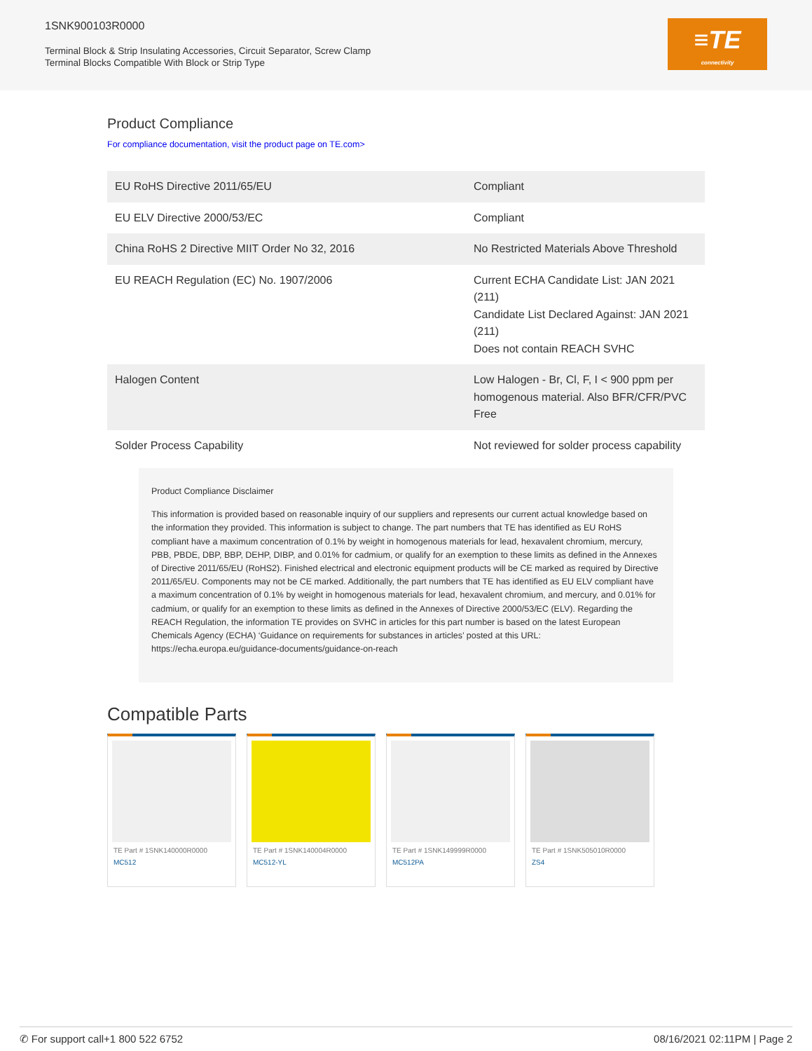1SNK900103R0000
Terminal Block & Strip Insulating Accessories, Circuit Separator, Screw Clamp
Terminal Blocks Compatible With Block or Strip Type
≡TE
connectivity
Product Compliance
For compliance documentation, visit the product page on TE.com>
| EU RoHS Directive 2011/65/EU | Compliant |
| EU ELV Directive 2000/53/EC | Compliant |
| China RoHS 2 Directive MIIT Order No 32, 2016 | No Restricted Materials Above Threshold |
| EU REACH Regulation (EC) No. 1907/2006 | Current ECHA Candidate List: JAN 2021 (211) Candidate List Declared Against: JAN 2021 (211) Does not contain REACH SVHC |
| Halogen Content | Low Halogen - Br, Cl, F, I < 900 ppm per homogenous material. Also BFR/CFR/PVC Free |
| Solder Process Capability | Not reviewed for solder process capability |
Product Compliance Disclaimer
This information is provided based on reasonable inquiry of our suppliers and represents our current actual knowledge based on the information they provided. This information is subject to change. The part numbers that TE has identified as EU RoHS compliant have a maximum concentration of 0.1% by weight in homogenous materials for lead, hexavalent chromium, mercury, PBB, PBDE, DBP, BBP, DEHP, DIBP, and 0.01% for cadmium, or qualify for an exemption to these limits as defined in the Annexes of Directive 2011/65/EU (RoHS2). Finished electrical and electronic equipment products will be CE marked as required by Directive 2011/65/EU. Components may not be CE marked. Additionally, the part numbers that TE has identified as EU ELV compliant have a maximum concentration of 0.1% by weight in homogenous materials for lead, hexavalent chromium, and mercury, and 0.01% for cadmium, or qualify for an exemption to these limits as defined in the Annexes of Directive 2000/53/EC (ELV). Regarding the REACH Regulation, the information TE provides on SVHC in articles for this part number is based on the latest European Chemicals Agency (ECHA) ‘Guidance on requirements for substances in articles’ posted at this URL: https://echa.europa.eu/guidance-documents/guidance-on-reach
Compatible Parts
TE Part # 1SNK140000R0000
MC512
TE Part # 1SNK140004R0000
MC512-YL
TE Part # 1SNK149999R0000
MC512PA
TE Part # 1SNK505010R0000
ZS4
✆ For support call+1 800 522 6752 08/16/2021 02:11PM | Page 2